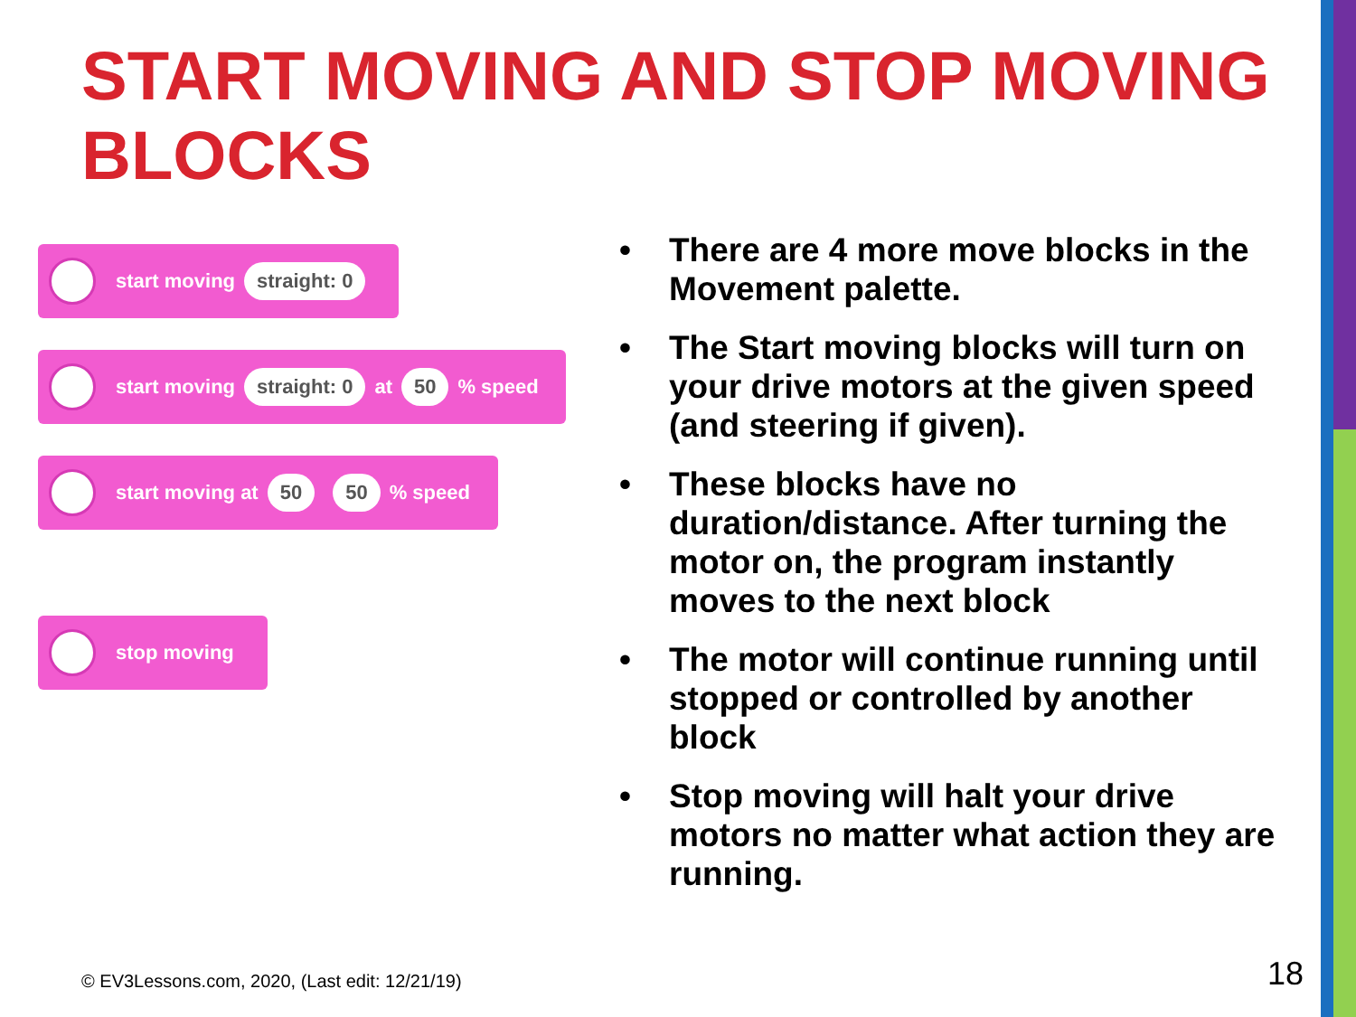START MOVING AND STOP MOVING BLOCKS
start moving straight: 0
start moving straight: 0 at 50 % speed
start moving at 50 50 % speed
stop moving
• There are 4 more move blocks in the Movement palette.
• The Start moving blocks will turn on your drive motors at the given speed (and steering if given).
• These blocks have no duration/distance. After turning the motor on, the program instantly moves to the next block
• The motor will continue running until stopped or controlled by another block
• Stop moving will halt your drive motors no matter what action they are running.
© EV3Lessons.com, 2020, (Last edit: 12/21/19)
18